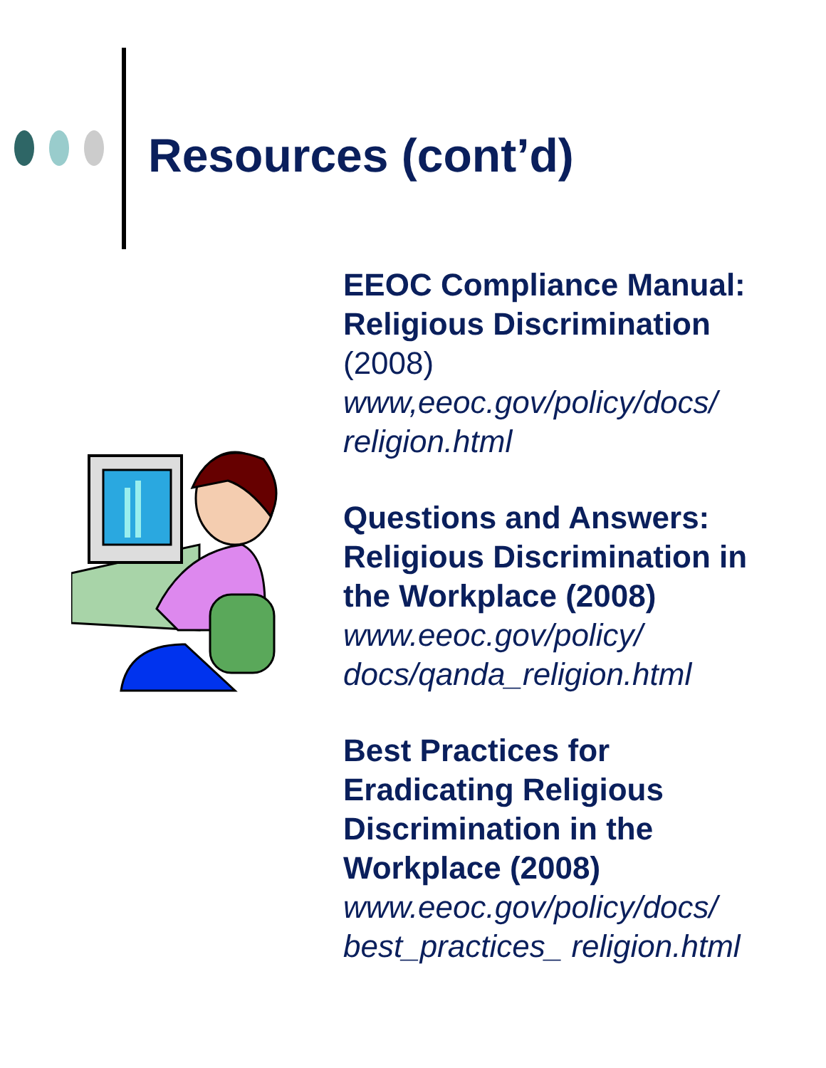Resources (cont’d)
EEOC Compliance Manual: Religious Discrimination (2008) www,eeoc.gov/policy/docs/ religion.html
Questions and Answers: Religious Discrimination in the Workplace (2008) www.eeoc.gov/policy/ docs/qanda_religion.html
Best Practices for Eradicating Religious Discrimination in the Workplace (2008) www.eeoc.gov/policy/docs/ best_practices_ religion.html